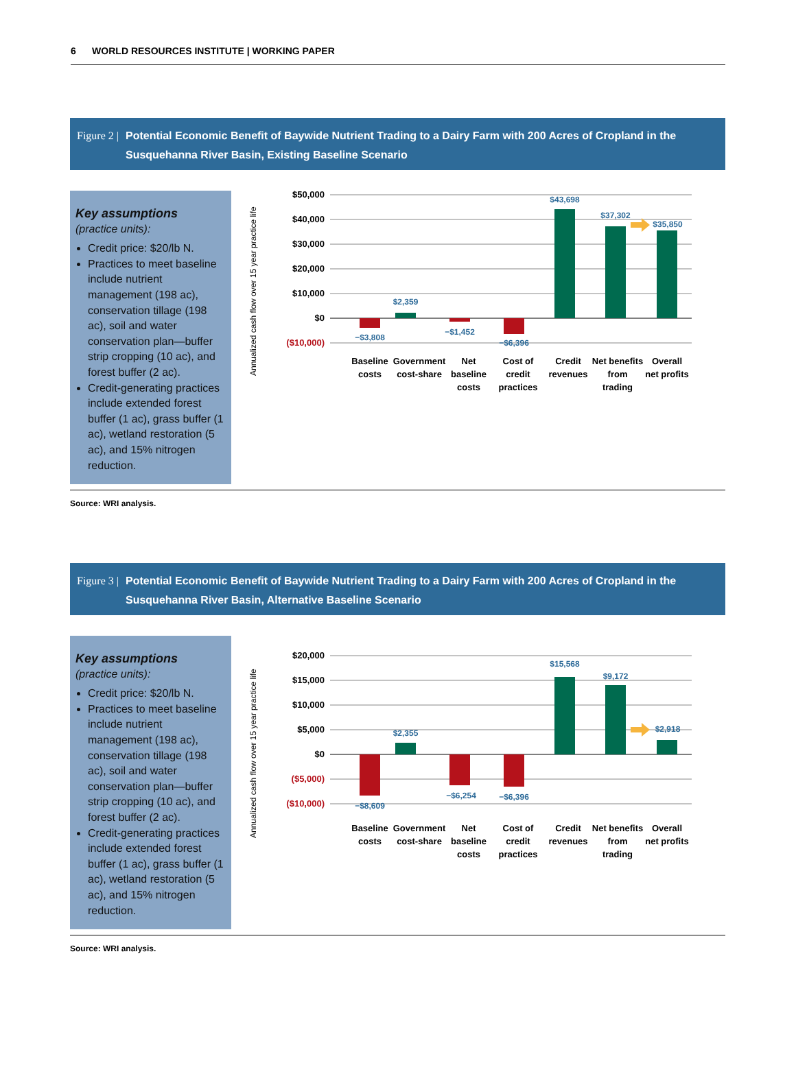6 WORLD RESOURCES INSTITUTE | WORKING PAPER
Figure 2 | Potential Economic Benefit of Baywide Nutrient Trading to a Dairy Farm with 200 Acres of Cropland in the Susquehanna River Basin, Existing Baseline Scenario
Key assumptions
(practice units):
Credit price: $20/lb N.
Practices to meet baseline include nutrient management (198 ac), conservation tillage (198 ac), soil and water conservation plan—buffer strip cropping (10 ac), and forest buffer (2 ac).
Credit-generating practices include extended forest buffer (1 ac), grass buffer (1 ac), wetland restoration (5 ac), and 15% nitrogen reduction.
Annualized cash flow over 15 year practice life
$50,000
$40,000
$30,000
$20,000
$10,000
$0
($10,000)
−$3,808
$2,359
−$1,452
−$6,396
$43,698
$37,302
$35,850
Baseline
costs
Government
cost-share
Net
baseline
costs
Cost of
credit
practices
Credit
revenues
Net benefits
from
trading
Overall
net profits
Source: WRI analysis.
Figure 3 | Potential Economic Benefit of Baywide Nutrient Trading to a Dairy Farm with 200 Acres of Cropland in the Susquehanna River Basin, Alternative Baseline Scenario
Key assumptions
(practice units):
Credit price: $20/lb N.
Practices to meet baseline include nutrient management (198 ac), conservation tillage (198 ac), soil and water conservation plan—buffer strip cropping (10 ac), and forest buffer (2 ac).
Credit-generating practices include extended forest buffer (1 ac), grass buffer (1 ac), wetland restoration (5 ac), and 15% nitrogen reduction.
Annualized cash flow over 15 year practice life
$20,000
$15,000
$10,000
$5,000
$0
($5,000)
($10,000)
−$8,609
$2,355
−$6,254
−$6,396
$15,568
$9,172
$2,918
Baseline
costs
Government
cost-share
Net
baseline
costs
Cost of
credit
practices
Credit
revenues
Net benefits
from
trading
Overall
net profits
Source: WRI analysis.